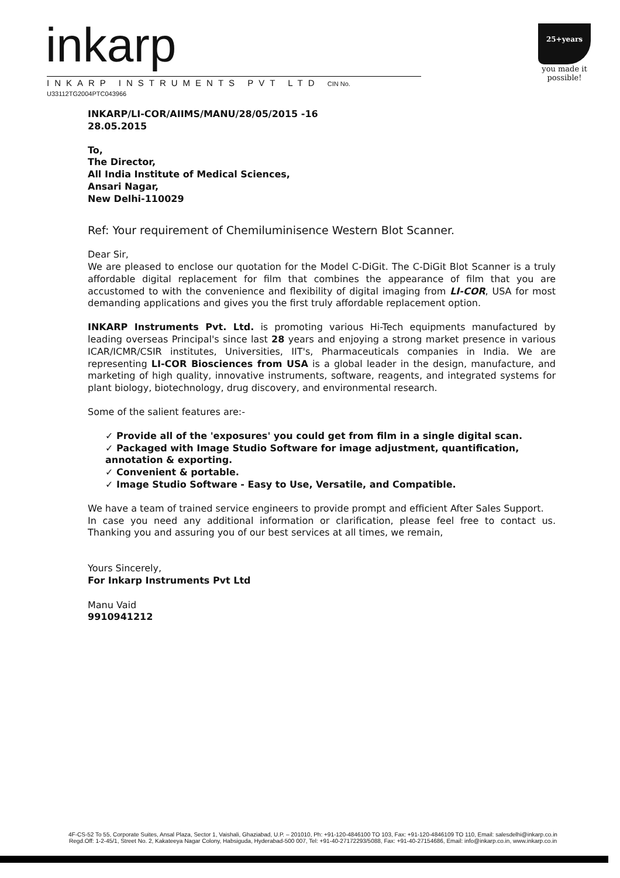inkarp
INKARP INSTRUMENTS PVT LTD CIN No. U33112TG2004PTC043966
25+years
you made it possible!
INKARP/LI-COR/AIIMS/MANU/28/05/2015 -16
28.05.2015
To,
The Director,
All India Institute of Medical Sciences,
Ansari Nagar,
New Delhi-110029
Ref: Your requirement of Chemiluminisence Western Blot Scanner.
Dear Sir,
We are pleased to enclose our quotation for the Model C-DiGit. The C-DiGit Blot Scanner is a truly affordable digital replacement for film that combines the appearance of film that you are accustomed to with the convenience and flexibility of digital imaging from LI-COR, USA for most demanding applications and gives you the first truly affordable replacement option.
INKARP Instruments Pvt. Ltd. is promoting various Hi-Tech equipments manufactured by leading overseas Principal's since last 28 years and enjoying a strong market presence in various ICAR/ICMR/CSIR institutes, Universities, IIT's, Pharmaceuticals companies in India. We are representing LI-COR Biosciences from USA is a global leader in the design, manufacture, and marketing of high quality, innovative instruments, software, reagents, and integrated systems for plant biology, biotechnology, drug discovery, and environmental research.
Some of the salient features are:-
✓ Provide all of the 'exposures' you could get from film in a single digital scan.
✓ Packaged with Image Studio Software for image adjustment, quantification, annotation & exporting.
✓ Convenient & portable.
✓ Image Studio Software - Easy to Use, Versatile, and Compatible.
We have a team of trained service engineers to provide prompt and efficient After Sales Support.
In case you need any additional information or clarification, please feel free to contact us. Thanking you and assuring you of our best services at all times, we remain,
Yours Sincerely,
For Inkarp Instruments Pvt Ltd
Manu Vaid
9910941212
4F-CS-52 To 55, Corporate Suites, Ansal Plaza, Sector 1, Vaishali, Ghaziabad, U.P. – 201010, Ph: +91-120-4846100 TO 103, Fax: +91-120-4846109 TO 110, Email: salesdelhi@inkarp.co.in
Regd.Off: 1-2-45/1, Street No. 2, Kakateeya Nagar Colony, Habsiguda, Hyderabad-500 007, Tel: +91-40-27172293/5088, Fax: +91-40-27154686, Email: info@inkarp.co.in, www.inkarp.co.in